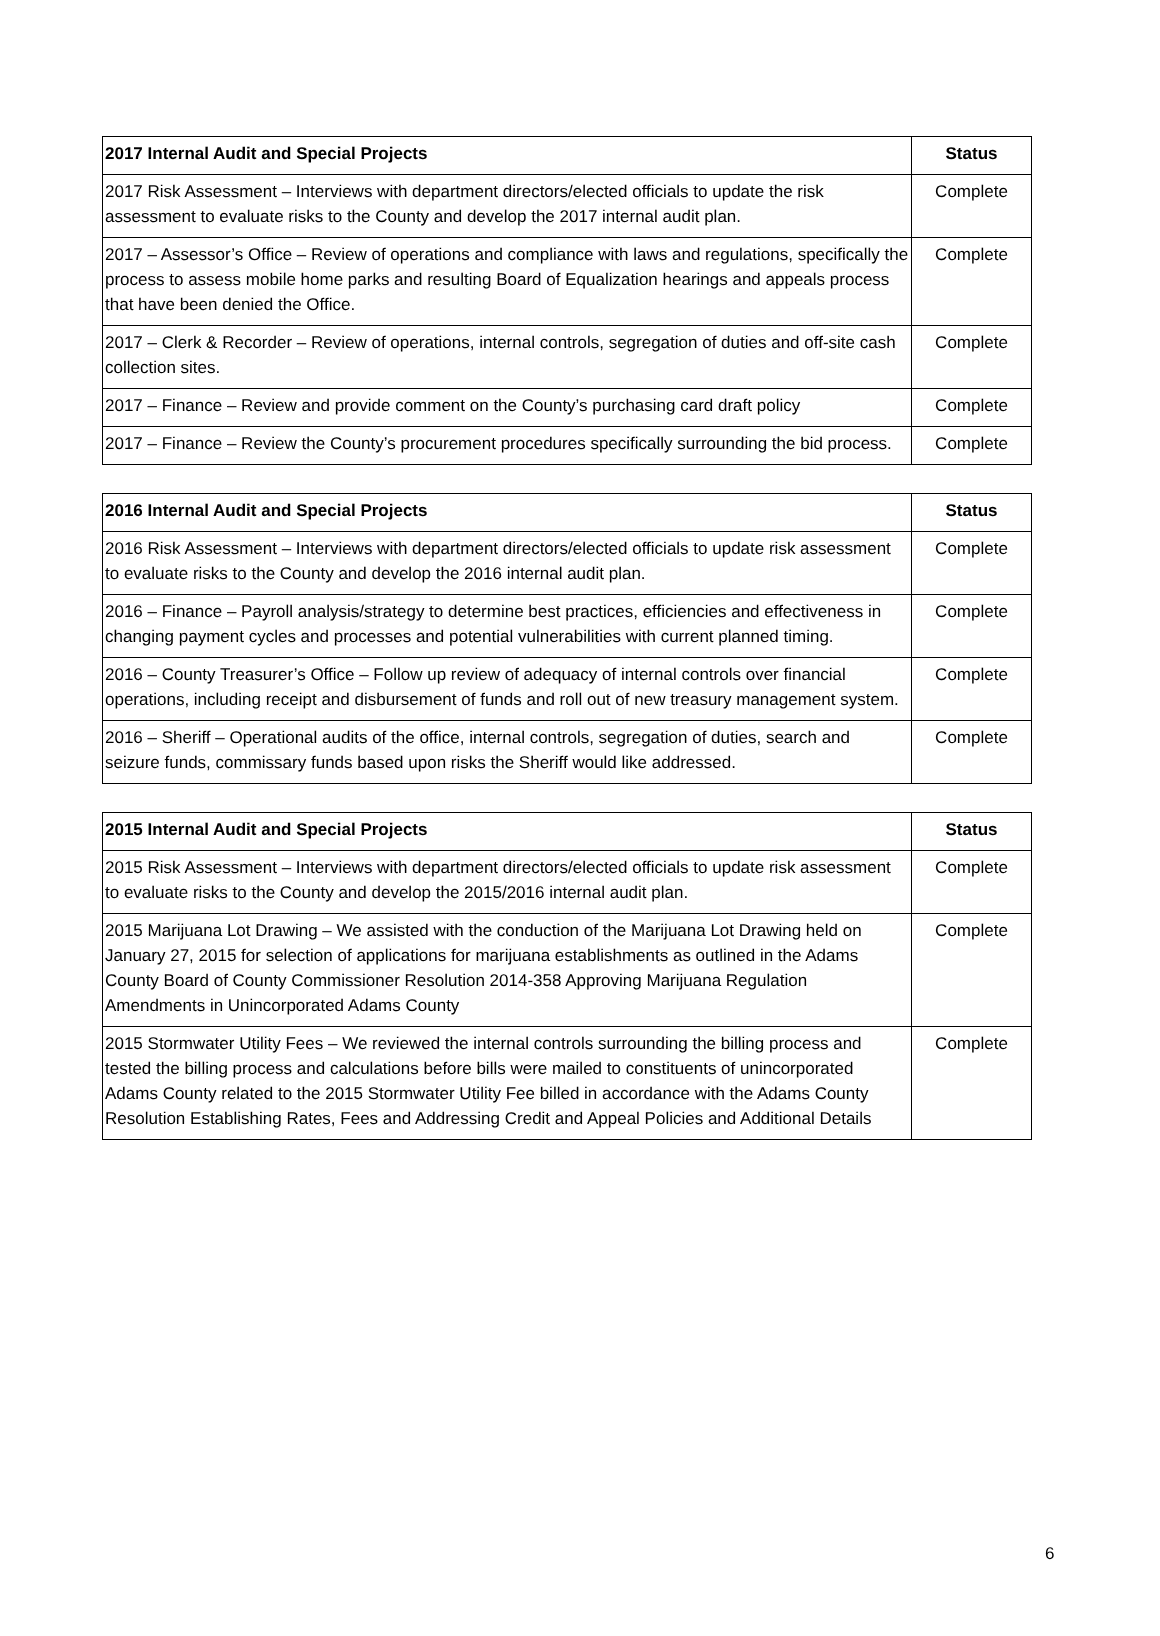| 2017 Internal Audit and Special Projects | Status |
| --- | --- |
| 2017 Risk Assessment – Interviews with department directors/elected officials to update the risk assessment to evaluate risks to the County and develop the 2017 internal audit plan. | Complete |
| 2017 – Assessor’s Office – Review of operations and compliance with laws and regulations, specifically the process to assess mobile home parks and resulting Board of Equalization hearings and appeals process that have been denied the Office. | Complete |
| 2017 – Clerk & Recorder – Review of operations, internal controls, segregation of duties and off-site cash collection sites. | Complete |
| 2017 – Finance – Review and provide comment on the County’s purchasing card draft policy | Complete |
| 2017 – Finance – Review the County’s procurement procedures specifically surrounding the bid process. | Complete |
| 2016 Internal Audit and Special Projects | Status |
| --- | --- |
| 2016 Risk Assessment – Interviews with department directors/elected officials to update risk assessment to evaluate risks to the County and develop the 2016 internal audit plan. | Complete |
| 2016 – Finance – Payroll analysis/strategy to determine best practices, efficiencies and effectiveness in changing payment cycles and processes and potential vulnerabilities with current planned timing. | Complete |
| 2016 – County Treasurer’s Office – Follow up review of adequacy of internal controls over financial operations, including receipt and disbursement of funds and roll out of new treasury management system. | Complete |
| 2016 – Sheriff – Operational audits of the office, internal controls, segregation of duties, search and seizure funds, commissary funds based upon risks the Sheriff would like addressed. | Complete |
| 2015 Internal Audit and Special Projects | Status |
| --- | --- |
| 2015 Risk Assessment – Interviews with department directors/elected officials to update risk assessment to evaluate risks to the County and develop the 2015/2016 internal audit plan. | Complete |
| 2015 Marijuana Lot Drawing – We assisted with the conduction of the Marijuana Lot Drawing held on January 27, 2015 for selection of applications for marijuana establishments as outlined in the Adams County Board of County Commissioner Resolution 2014-358 Approving Marijuana Regulation Amendments in Unincorporated Adams County | Complete |
| 2015 Stormwater Utility Fees – We reviewed the internal controls surrounding the billing process and tested the billing process and calculations before bills were mailed to constituents of unincorporated Adams County related to the 2015 Stormwater Utility Fee billed in accordance with the Adams County Resolution Establishing Rates, Fees and Addressing Credit and Appeal Policies and Additional Details | Complete |
6